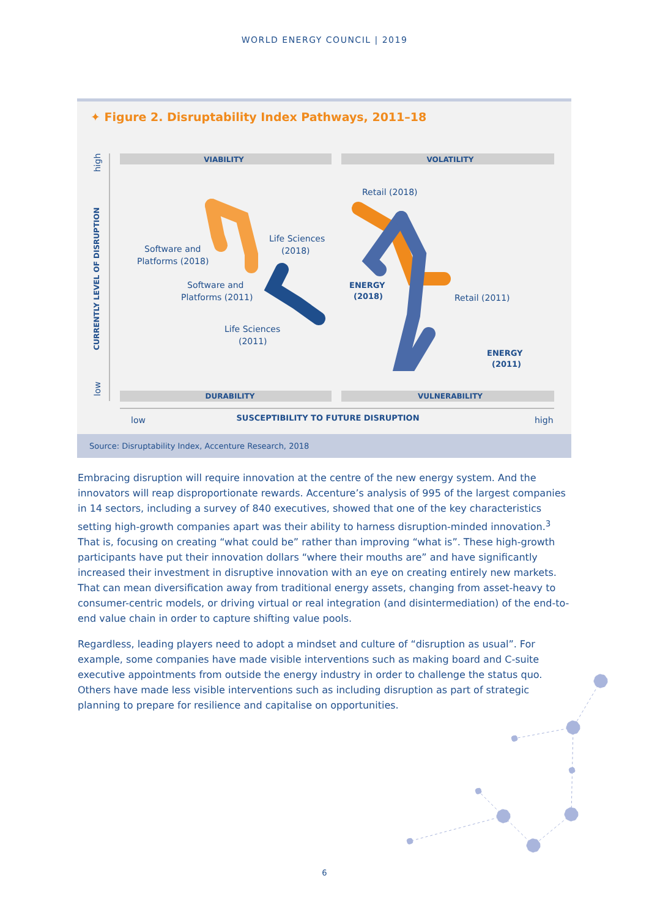WORLD ENERGY COUNCIL | 2019
✦ Figure 2. Disruptability Index Pathways, 2011–18
VIABILITY
VOLATILITY
DURABILITY
VULNERABILITY
CURRENTLY LEVEL OF DISRUPTION
high
low
low
SUSCEPTIBILITY TO FUTURE DISRUPTION
high
Software and
Platforms (2018)
Life Sciences
(2018)
Software and
Platforms (2011)
Life Sciences
(2011)
Retail (2018)
ENERGY
(2018)
Retail (2011)
ENERGY
(2011)
Source: Disruptability Index, Accenture Research, 2018
Embracing disruption will require innovation at the centre of the new energy system. And the innovators will reap disproportionate rewards. Accenture’s analysis of 995 of the largest companies in 14 sectors, including a survey of 840 executives, showed that one of the key characteristics setting high-growth companies apart was their ability to harness disruption-minded innovation.<sup>3</sup> That is, focusing on creating “what could be” rather than improving “what is”. These high-growth participants have put their innovation dollars “where their mouths are” and have significantly increased their investment in disruptive innovation with an eye on creating entirely new markets. That can mean diversification away from traditional energy assets, changing from asset-heavy to consumer-centric models, or driving virtual or real integration (and disintermediation) of the end-to-end value chain in order to capture shifting value pools.
Regardless, leading players need to adopt a mindset and culture of “disruption as usual”. For example, some companies have made visible interventions such as making board and C-suite executive appointments from outside the energy industry in order to challenge the status quo. Others have made less visible interventions such as including disruption as part of strategic planning to prepare for resilience and capitalise on opportunities.
6